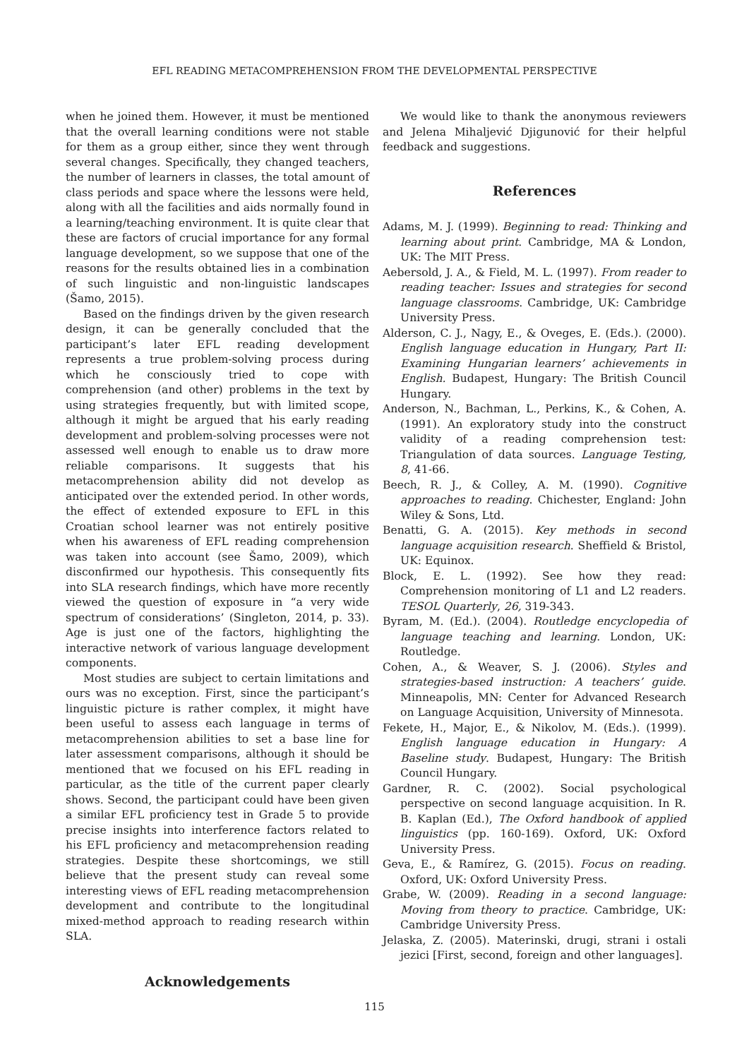EFL READING METACOMPREHENSION FROM THE DEVELOPMENTAL PERSPECTIVE
when he joined them. However, it must be mentioned that the overall learning conditions were not stable for them as a group either, since they went through several changes. Specifically, they changed teachers, the number of learners in classes, the total amount of class periods and space where the lessons were held, along with all the facilities and aids normally found in a learning/teaching environment. It is quite clear that these are factors of crucial importance for any formal language development, so we suppose that one of the reasons for the results obtained lies in a combination of such linguistic and non-linguistic landscapes (Šamo, 2015).
Based on the findings driven by the given research design, it can be generally concluded that the participant’s later EFL reading development represents a true problem-solving process during which he consciously tried to cope with comprehension (and other) problems in the text by using strategies frequently, but with limited scope, although it might be argued that his early reading development and problem-solving processes were not assessed well enough to enable us to draw more reliable comparisons. It suggests that his metacomprehension ability did not develop as anticipated over the extended period. In other words, the effect of extended exposure to EFL in this Croatian school learner was not entirely positive when his awareness of EFL reading comprehension was taken into account (see Šamo, 2009), which disconfirmed our hypothesis. This consequently fits into SLA research findings, which have more recently viewed the question of exposure in “a very wide spectrum of considerations’ (Singleton, 2014, p. 33). Age is just one of the factors, highlighting the interactive network of various language development components.
Most studies are subject to certain limitations and ours was no exception. First, since the participant’s linguistic picture is rather complex, it might have been useful to assess each language in terms of metacomprehension abilities to set a base line for later assessment comparisons, although it should be mentioned that we focused on his EFL reading in particular, as the title of the current paper clearly shows. Second, the participant could have been given a similar EFL proficiency test in Grade 5 to provide precise insights into interference factors related to his EFL proficiency and metacomprehension reading strategies. Despite these shortcomings, we still believe that the present study can reveal some interesting views of EFL reading metacomprehension development and contribute to the longitudinal mixed-method approach to reading research within SLA.
Acknowledgements
We would like to thank the anonymous reviewers and Jelena Mihaljević Djigunović for their helpful feedback and suggestions.
References
Adams, M. J. (1999). Beginning to read: Thinking and learning about print. Cambridge, MA & London, UK: The MIT Press.
Aebersold, J. A., & Field, M. L. (1997). From reader to reading teacher: Issues and strategies for second language classrooms. Cambridge, UK: Cambridge University Press.
Alderson, C. J., Nagy, E., & Oveges, E. (Eds.). (2000). English language education in Hungary, Part II: Examining Hungarian learners’ achievements in English. Budapest, Hungary: The British Council Hungary.
Anderson, N., Bachman, L., Perkins, K., & Cohen, A. (1991). An exploratory study into the construct validity of a reading comprehension test: Triangulation of data sources. Language Testing, 8, 41-66.
Beech, R. J., & Colley, A. M. (1990). Cognitive approaches to reading. Chichester, England: John Wiley & Sons, Ltd.
Benatti, G. A. (2015). Key methods in second language acquisition research. Sheffield & Bristol, UK: Equinox.
Block, E. L. (1992). See how they read: Comprehension monitoring of L1 and L2 readers. TESOL Quarterly, 26, 319-343.
Byram, M. (Ed.). (2004). Routledge encyclopedia of language teaching and learning. London, UK: Routledge.
Cohen, A., & Weaver, S. J. (2006). Styles and strategies-based instruction: A teachers’ guide. Minneapolis, MN: Center for Advanced Research on Language Acquisition, University of Minnesota.
Fekete, H., Major, E., & Nikolov, M. (Eds.). (1999). English language education in Hungary: A Baseline study. Budapest, Hungary: The British Council Hungary.
Gardner, R. C. (2002). Social psychological perspective on second language acquisition. In R. B. Kaplan (Ed.), The Oxford handbook of applied linguistics (pp. 160-169). Oxford, UK: Oxford University Press.
Geva, E., & Ramírez, G. (2015). Focus on reading. Oxford, UK: Oxford University Press.
Grabe, W. (2009). Reading in a second language: Moving from theory to practice. Cambridge, UK: Cambridge University Press.
Jelaska, Z. (2005). Materinski, drugi, strani i ostali jezici [First, second, foreign and other languages].
115